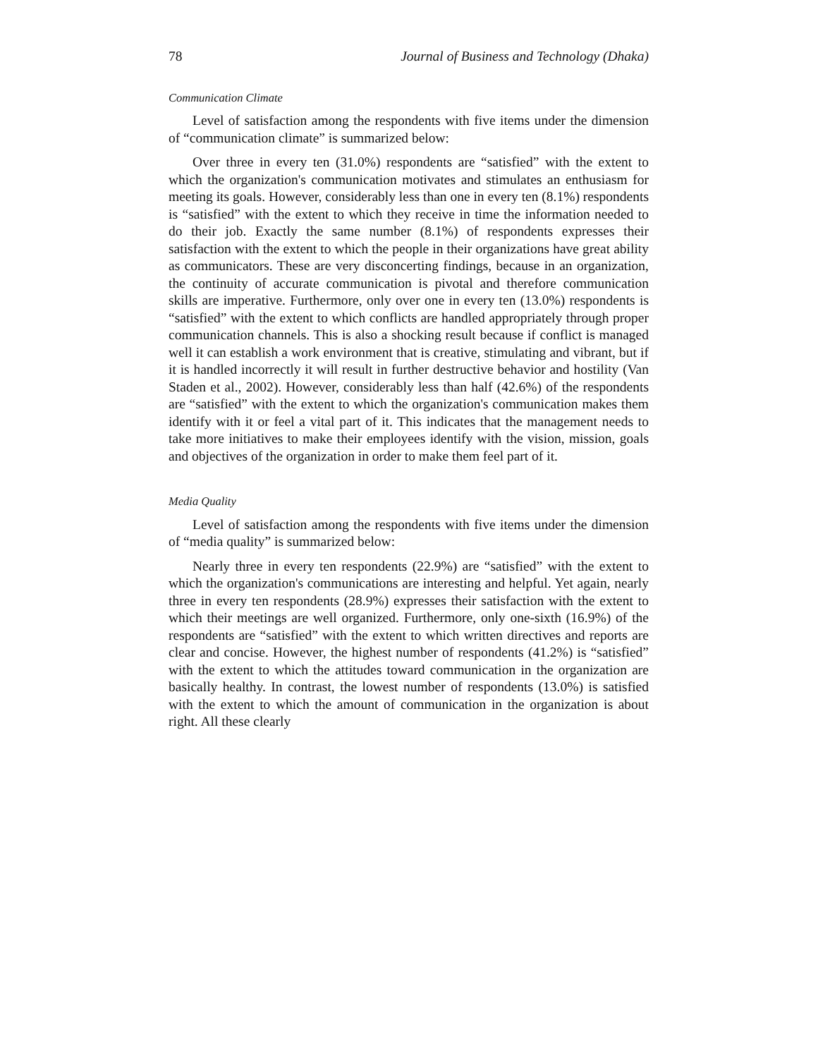78 Journal of Business and Technology (Dhaka)
Communication Climate
Level of satisfaction among the respondents with five items under the dimension of “communication climate” is summarized below:
Over three in every ten (31.0%) respondents are “satisfied” with the extent to which the organization's communication motivates and stimulates an enthusiasm for meeting its goals. However, considerably less than one in every ten (8.1%) respondents is “satisfied” with the extent to which they receive in time the information needed to do their job. Exactly the same number (8.1%) of respondents expresses their satisfaction with the extent to which the people in their organizations have great ability as communicators. These are very disconcerting findings, because in an organization, the continuity of accurate communication is pivotal and therefore communication skills are imperative. Furthermore, only over one in every ten (13.0%) respondents is “satisfied” with the extent to which conflicts are handled appropriately through proper communication channels. This is also a shocking result because if conflict is managed well it can establish a work environment that is creative, stimulating and vibrant, but if it is handled incorrectly it will result in further destructive behavior and hostility (Van Staden et al., 2002). However, considerably less than half (42.6%) of the respondents are “satisfied” with the extent to which the organization's communication makes them identify with it or feel a vital part of it. This indicates that the management needs to take more initiatives to make their employees identify with the vision, mission, goals and objectives of the organization in order to make them feel part of it.
Media Quality
Level of satisfaction among the respondents with five items under the dimension of “media quality” is summarized below:
Nearly three in every ten respondents (22.9%) are “satisfied” with the extent to which the organization's communications are interesting and helpful. Yet again, nearly three in every ten respondents (28.9%) expresses their satisfaction with the extent to which their meetings are well organized. Furthermore, only one-sixth (16.9%) of the respondents are “satisfied” with the extent to which written directives and reports are clear and concise. However, the highest number of respondents (41.2%) is “satisfied” with the extent to which the attitudes toward communication in the organization are basically healthy. In contrast, the lowest number of respondents (13.0%) is satisfied with the extent to which the amount of communication in the organization is about right. All these clearly